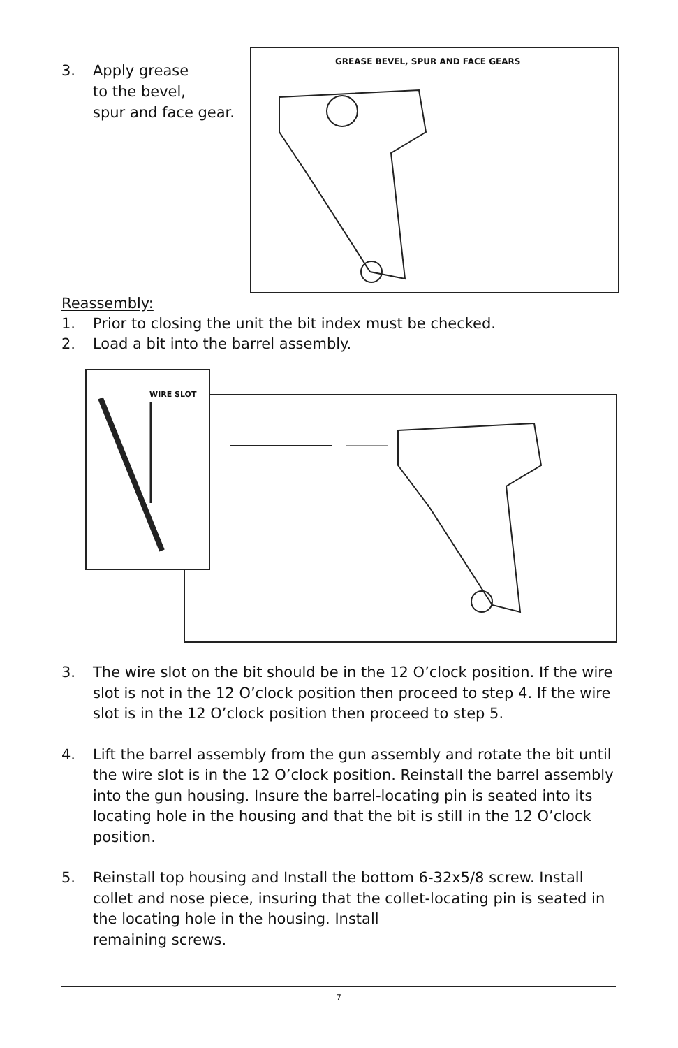3. Apply grease
to the bevel,
spur and face gear.
GREASE BEVEL, SPUR AND FACE GEARS
Reassembly:
1. Prior to closing the unit the bit index must be checked.
2. Load a bit into the barrel assembly.
WIRE SLOT
3. The wire slot on the bit should be in the 12 O’clock position. If the wire slot is not in the 12 O’clock position then proceed to step 4. If the wire slot is in the 12 O’clock position then proceed to step 5.
4. Lift the barrel assembly from the gun assembly and rotate the bit until the wire slot is in the 12 O’clock position. Reinstall the barrel assembly into the gun housing. Insure the barrel-locating pin is seated into its locating hole in the housing and that the bit is still in the 12 O’clock position.
5. Reinstall top housing and Install the bottom 6-32x5/8 screw. Install collet and nose piece, insuring that the collet-locating pin is seated in the locating hole in the housing. Install
remaining screws.
7